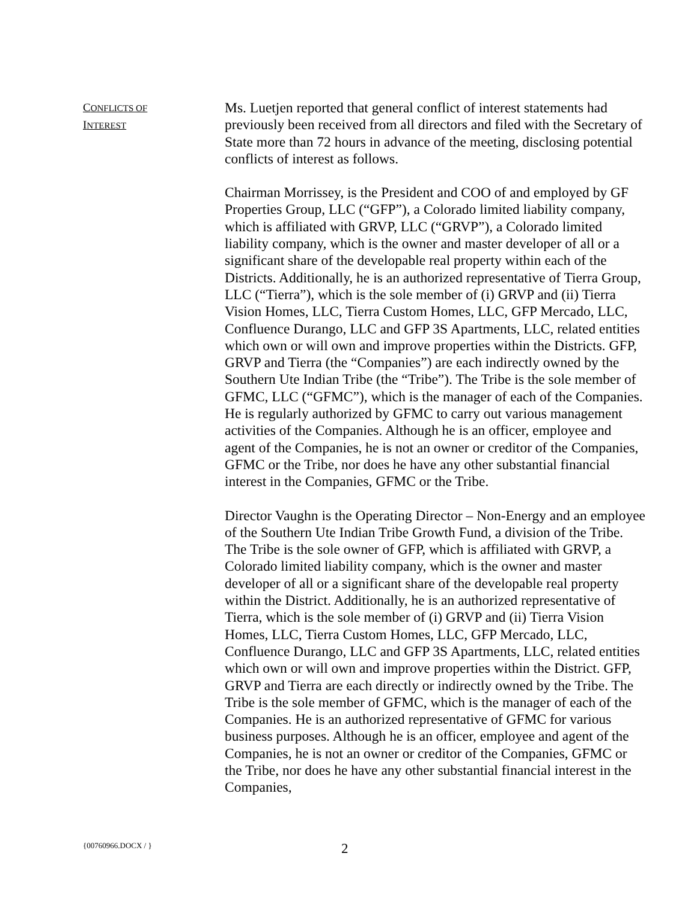CONFLICTS OF
INTEREST
Ms. Luetjen reported that general conflict of interest statements had previously been received from all directors and filed with the Secretary of State more than 72 hours in advance of the meeting, disclosing potential conflicts of interest as follows.
Chairman Morrissey, is the President and COO of and employed by GF Properties Group, LLC (“GFP”), a Colorado limited liability company, which is affiliated with GRVP, LLC (“GRVP”), a Colorado limited liability company, which is the owner and master developer of all or a significant share of the developable real property within each of the Districts. Additionally, he is an authorized representative of Tierra Group, LLC (“Tierra”), which is the sole member of (i) GRVP and (ii) Tierra Vision Homes, LLC, Tierra Custom Homes, LLC, GFP Mercado, LLC, Confluence Durango, LLC and GFP 3S Apartments, LLC, related entities which own or will own and improve properties within the Districts. GFP, GRVP and Tierra (the “Companies”) are each indirectly owned by the Southern Ute Indian Tribe (the “Tribe”). The Tribe is the sole member of GFMC, LLC (“GFMC”), which is the manager of each of the Companies. He is regularly authorized by GFMC to carry out various management activities of the Companies. Although he is an officer, employee and agent of the Companies, he is not an owner or creditor of the Companies, GFMC or the Tribe, nor does he have any other substantial financial interest in the Companies, GFMC or the Tribe.
Director Vaughn is the Operating Director – Non-Energy and an employee of the Southern Ute Indian Tribe Growth Fund, a division of the Tribe. The Tribe is the sole owner of GFP, which is affiliated with GRVP, a Colorado limited liability company, which is the owner and master developer of all or a significant share of the developable real property within the District. Additionally, he is an authorized representative of Tierra, which is the sole member of (i) GRVP and (ii) Tierra Vision Homes, LLC, Tierra Custom Homes, LLC, GFP Mercado, LLC, Confluence Durango, LLC and GFP 3S Apartments, LLC, related entities which own or will own and improve properties within the District. GFP, GRVP and Tierra are each directly or indirectly owned by the Tribe. The Tribe is the sole member of GFMC, which is the manager of each of the Companies. He is an authorized representative of GFMC for various business purposes. Although he is an officer, employee and agent of the Companies, he is not an owner or creditor of the Companies, GFMC or the Tribe, nor does he have any other substantial financial interest in the Companies,
{00760966.DOCX / }
2